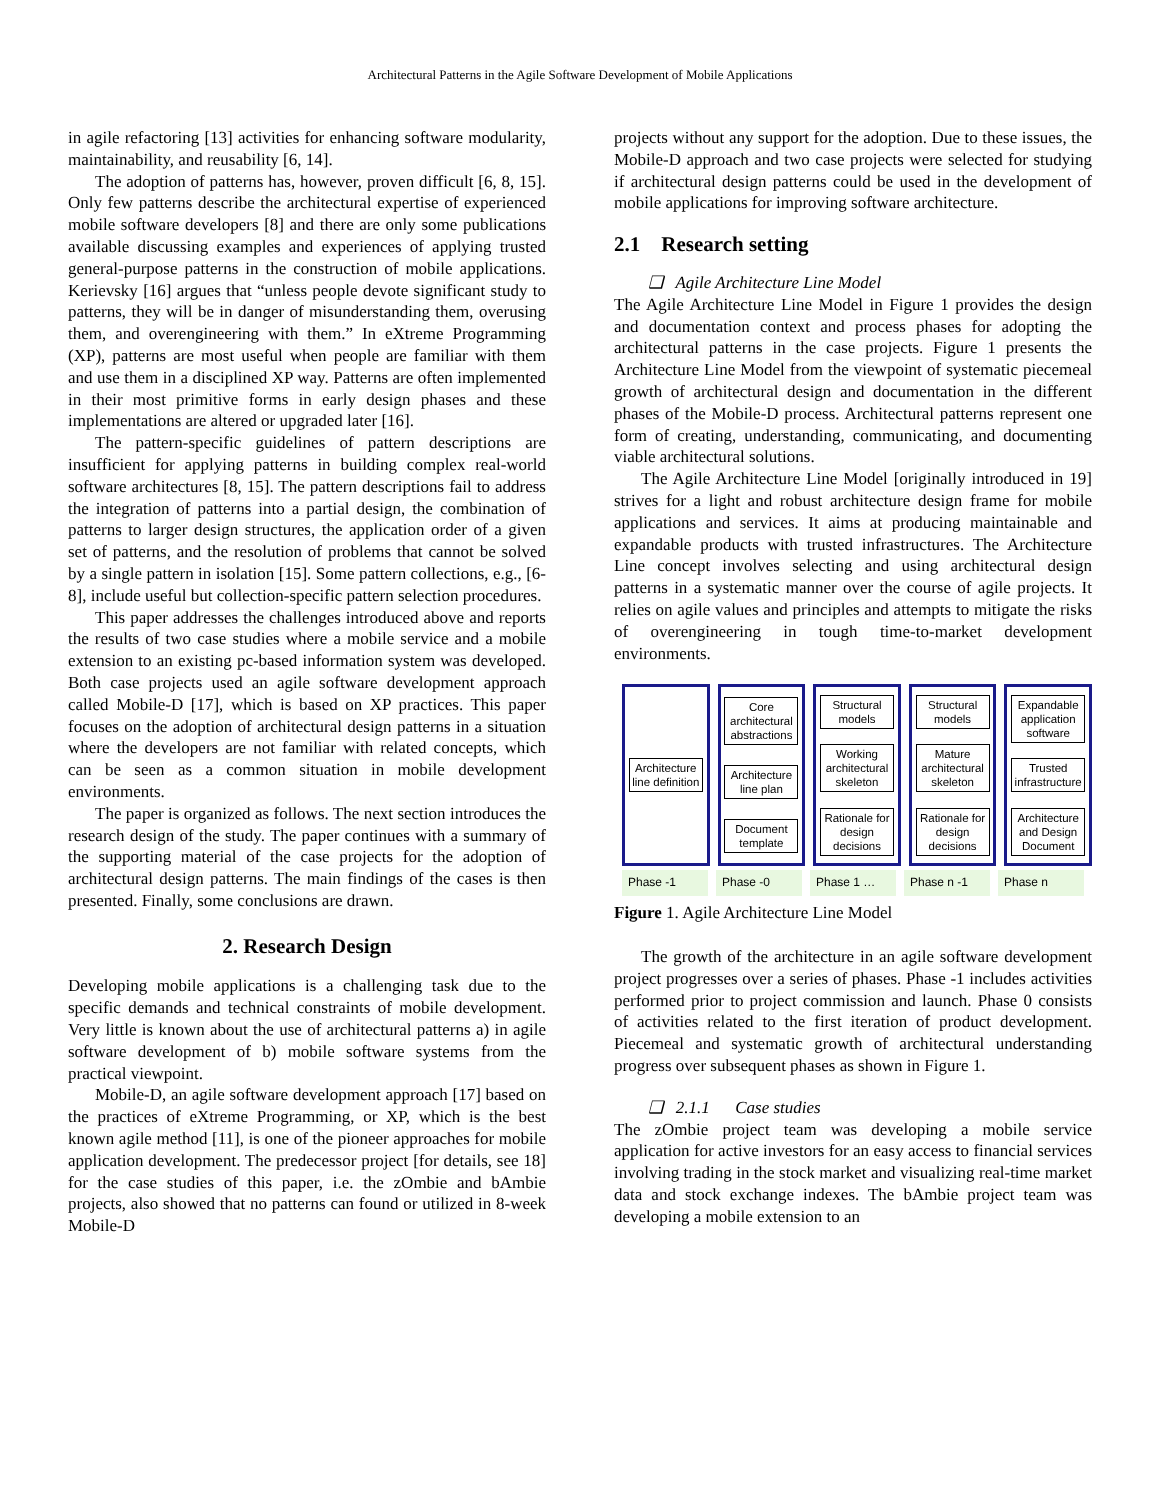Architectural Patterns in the Agile Software Development of Mobile Applications
in agile refactoring [13] activities for enhancing software modularity, maintainability, and reusability [6, 14].
The adoption of patterns has, however, proven difficult [6, 8, 15]. Only few patterns describe the architectural expertise of experienced mobile software developers [8] and there are only some publications available discussing examples and experiences of applying trusted general-purpose patterns in the construction of mobile applications. Kerievsky [16] argues that “unless people devote significant study to patterns, they will be in danger of misunderstanding them, overusing them, and overengineering with them.” In eXtreme Programming (XP), patterns are most useful when people are familiar with them and use them in a disciplined XP way. Patterns are often implemented in their most primitive forms in early design phases and these implementations are altered or upgraded later [16].
The pattern-specific guidelines of pattern descriptions are insufficient for applying patterns in building complex real-world software architectures [8, 15]. The pattern descriptions fail to address the integration of patterns into a partial design, the combination of patterns to larger design structures, the application order of a given set of patterns, and the resolution of problems that cannot be solved by a single pattern in isolation [15]. Some pattern collections, e.g., [6-8], include useful but collection-specific pattern selection procedures.
This paper addresses the challenges introduced above and reports the results of two case studies where a mobile service and a mobile extension to an existing pc-based information system was developed. Both case projects used an agile software development approach called Mobile-D [17], which is based on XP practices. This paper focuses on the adoption of architectural design patterns in a situation where the developers are not familiar with related concepts, which can be seen as a common situation in mobile development environments.
The paper is organized as follows. The next section introduces the research design of the study. The paper continues with a summary of the supporting material of the case projects for the adoption of architectural design patterns. The main findings of the cases is then presented. Finally, some conclusions are drawn.
2. Research Design
Developing mobile applications is a challenging task due to the specific demands and technical constraints of mobile development. Very little is known about the use of architectural patterns a) in agile software development of b) mobile software systems from the practical viewpoint.
Mobile-D, an agile software development approach [17] based on the practices of eXtreme Programming, or XP, which is the best known agile method [11], is one of the pioneer approaches for mobile application development. The predecessor project [for details, see 18] for the case studies of this paper, i.e. the zOmbie and bAmbie projects, also showed that no patterns can found or utilized in 8-week Mobile-D
projects without any support for the adoption. Due to these issues, the Mobile-D approach and two case projects were selected for studying if architectural design patterns could be used in the development of mobile applications for improving software architecture.
2.1 Research setting
❑ Agile Architecture Line Model
The Agile Architecture Line Model in Figure 1 provides the design and documentation context and process phases for adopting the architectural patterns in the case projects. Figure 1 presents the Architecture Line Model from the viewpoint of systematic piecemeal growth of architectural design and documentation in the different phases of the Mobile-D process. Architectural patterns represent one form of creating, understanding, communicating, and documenting viable architectural solutions.
The Agile Architecture Line Model [originally introduced in 19] strives for a light and robust architecture design frame for mobile applications and services. It aims at producing maintainable and expandable products with trusted infrastructures. The Architecture Line concept involves selecting and using architectural design patterns in a systematic manner over the course of agile projects. It relies on agile values and principles and attempts to mitigate the risks of overengineering in tough time-to-market development environments.
Architecture line definition
Core architectural abstractions
Architecture line plan
Document template
Structural models
Working architectural skeleton
Rationale for design decisions
Structural models
Mature architectural skeleton
Rationale for design decisions
Expandable application software
Trusted infrastructure
Architecture and Design Document
Phase -1 Phase -0 Phase 1 … Phase n -1 Phase n
Figure 1. Agile Architecture Line Model
The growth of the architecture in an agile software development project progresses over a series of phases. Phase -1 includes activities performed prior to project commission and launch. Phase 0 consists of activities related to the first iteration of product development. Piecemeal and systematic growth of architectural understanding progress over subsequent phases as shown in Figure 1.
❑ 2.1.1 Case studies
The zOmbie project team was developing a mobile service application for active investors for an easy access to financial services involving trading in the stock market and visualizing real-time market data and stock exchange indexes. The bAmbie project team was developing a mobile extension to an